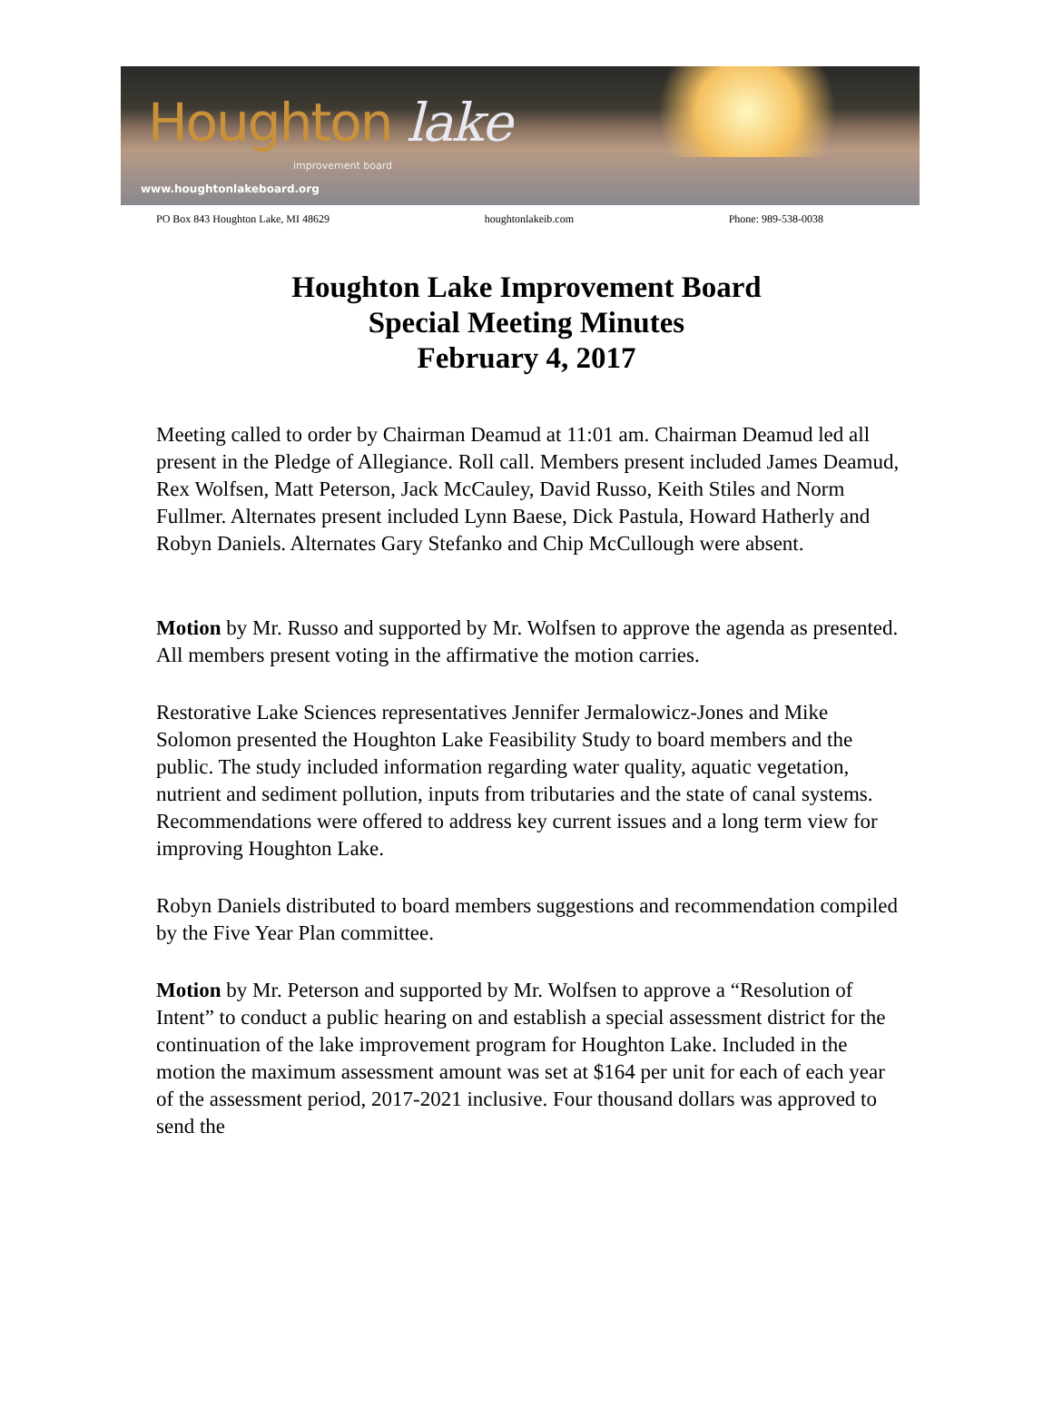Houghton lake
improvement board
www.houghtonlakeboard.org
PO Box 843 Houghton Lake, MI 48629 houghtonlakeib.com Phone: 989-538-0038
Houghton Lake Improvement Board
Special Meeting Minutes
February 4, 2017
Meeting called to order by Chairman Deamud at 11:01 am. Chairman Deamud led all present in the Pledge of Allegiance. Roll call. Members present included James Deamud, Rex Wolfsen, Matt Peterson, Jack McCauley, David Russo, Keith Stiles and Norm Fullmer. Alternates present included Lynn Baese, Dick Pastula, Howard Hatherly and Robyn Daniels. Alternates Gary Stefanko and Chip McCullough were absent.
Motion by Mr. Russo and supported by Mr. Wolfsen to approve the agenda as presented. All members present voting in the affirmative the motion carries.
Restorative Lake Sciences representatives Jennifer Jermalowicz-Jones and Mike Solomon presented the Houghton Lake Feasibility Study to board members and the public. The study included information regarding water quality, aquatic vegetation, nutrient and sediment pollution, inputs from tributaries and the state of canal systems. Recommendations were offered to address key current issues and a long term view for improving Houghton Lake.
Robyn Daniels distributed to board members suggestions and recommendation compiled by the Five Year Plan committee.
Motion by Mr. Peterson and supported by Mr. Wolfsen to approve a “Resolution of Intent” to conduct a public hearing on and establish a special assessment district for the continuation of the lake improvement program for Houghton Lake. Included in the motion the maximum assessment amount was set at $164 per unit for each of each year of the assessment period, 2017-2021 inclusive. Four thousand dollars was approved to send the